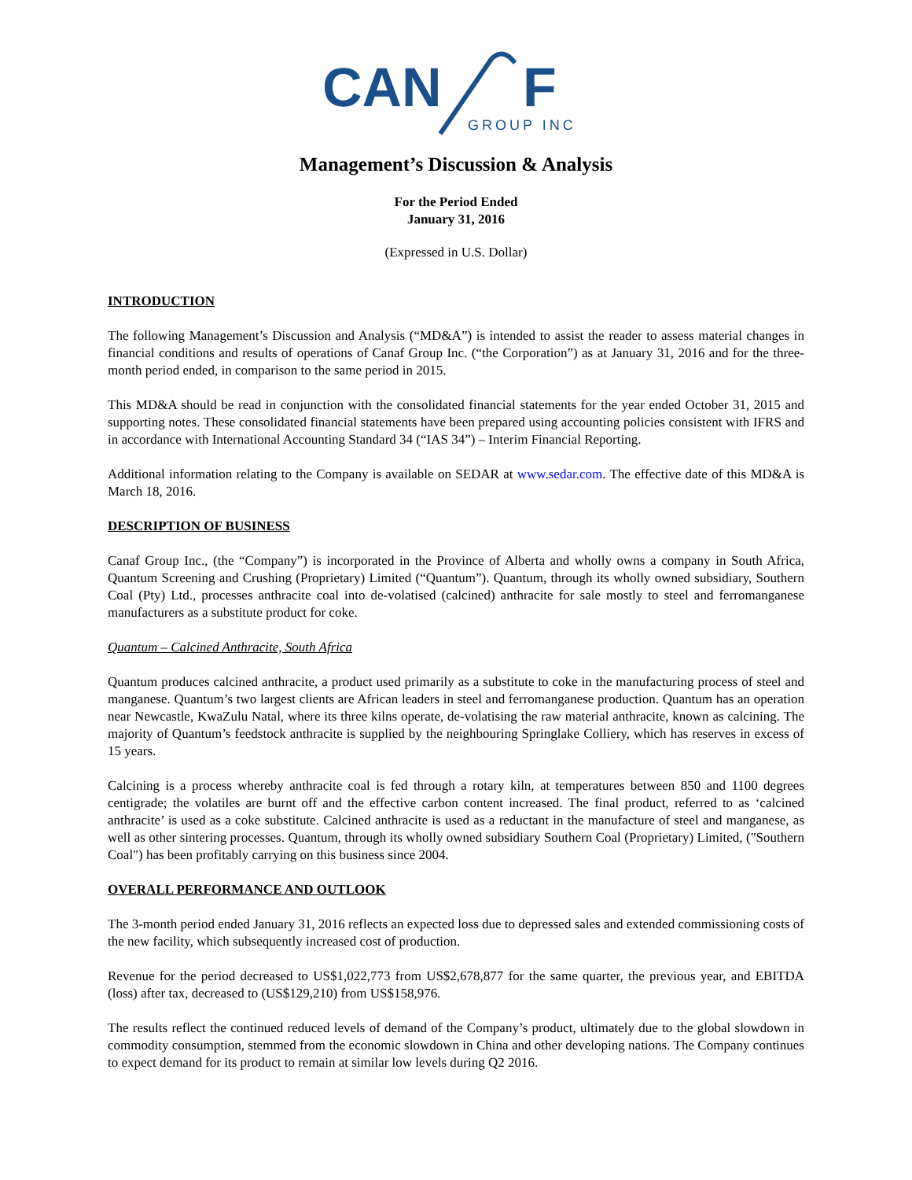CAN
F
GROUP INC
Management’s Discussion & Analysis
For the Period Ended
January 31, 2016
(Expressed in U.S. Dollar)
INTRODUCTION
The following Management’s Discussion and Analysis (“MD&A”) is intended to assist the reader to assess material changes in financial conditions and results of operations of Canaf Group Inc. (“the Corporation”) as at January 31, 2016 and for the three-month period ended, in comparison to the same period in 2015.
This MD&A should be read in conjunction with the consolidated financial statements for the year ended October 31, 2015 and supporting notes. These consolidated financial statements have been prepared using accounting policies consistent with IFRS and in accordance with International Accounting Standard 34 (“IAS 34”) – Interim Financial Reporting.
Additional information relating to the Company is available on SEDAR at www.sedar.com. The effective date of this MD&A is March 18, 2016.
DESCRIPTION OF BUSINESS
Canaf Group Inc., (the “Company”) is incorporated in the Province of Alberta and wholly owns a company in South Africa, Quantum Screening and Crushing (Proprietary) Limited (“Quantum”). Quantum, through its wholly owned subsidiary, Southern Coal (Pty) Ltd., processes anthracite coal into de-volatised (calcined) anthracite for sale mostly to steel and ferromanganese manufacturers as a substitute product for coke.
Quantum – Calcined Anthracite, South Africa
Quantum produces calcined anthracite, a product used primarily as a substitute to coke in the manufacturing process of steel and manganese. Quantum’s two largest clients are African leaders in steel and ferromanganese production. Quantum has an operation near Newcastle, KwaZulu Natal, where its three kilns operate, de-volatising the raw material anthracite, known as calcining. The majority of Quantum’s feedstock anthracite is supplied by the neighbouring Springlake Colliery, which has reserves in excess of 15 years.
Calcining is a process whereby anthracite coal is fed through a rotary kiln, at temperatures between 850 and 1100 degrees centigrade; the volatiles are burnt off and the effective carbon content increased. The final product, referred to as ‘calcined anthracite’ is used as a coke substitute. Calcined anthracite is used as a reductant in the manufacture of steel and manganese, as well as other sintering processes. Quantum, through its wholly owned subsidiary Southern Coal (Proprietary) Limited, ("Southern Coal") has been profitably carrying on this business since 2004.
OVERALL PERFORMANCE AND OUTLOOK
The 3-month period ended January 31, 2016 reflects an expected loss due to depressed sales and extended commissioning costs of the new facility, which subsequently increased cost of production.
Revenue for the period decreased to US$1,022,773 from US$2,678,877 for the same quarter, the previous year, and EBITDA (loss) after tax, decreased to (US$129,210) from US$158,976.
The results reflect the continued reduced levels of demand of the Company’s product, ultimately due to the global slowdown in commodity consumption, stemmed from the economic slowdown in China and other developing nations. The Company continues to expect demand for its product to remain at similar low levels during Q2 2016.